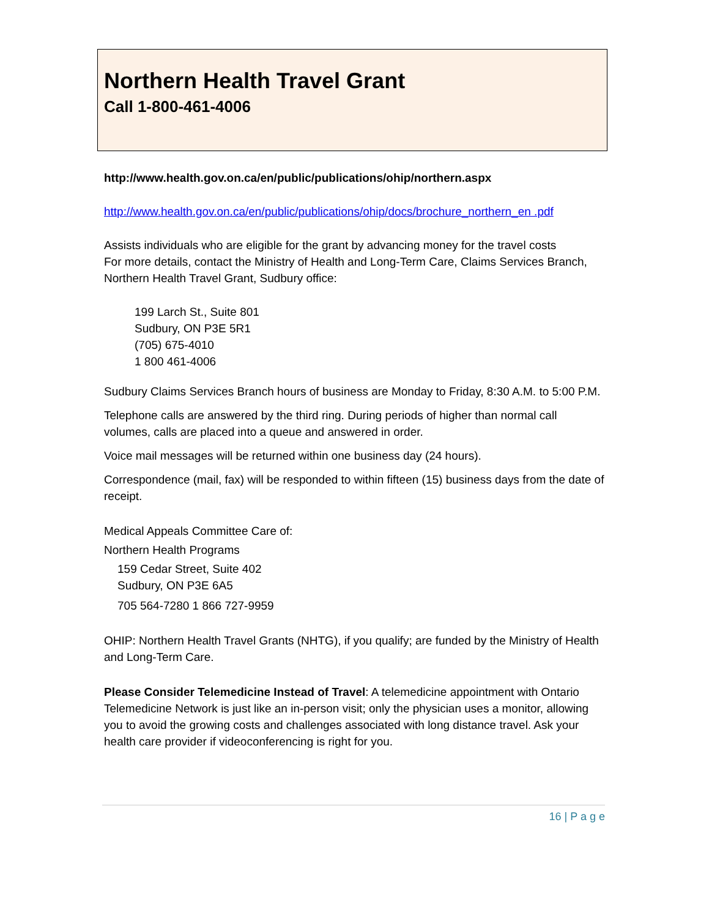Northern Health Travel Grant
Call 1-800-461-4006
http://www.health.gov.on.ca/en/public/publications/ohip/northern.aspx
http://www.health.gov.on.ca/en/public/publications/ohip/docs/brochure_northern_en .pdf
Assists individuals who are eligible for the grant by advancing money for the travel costs
For more details, contact the Ministry of Health and Long-Term Care, Claims Services Branch, Northern Health Travel Grant, Sudbury office:
199 Larch St., Suite 801
Sudbury, ON P3E 5R1
(705) 675-4010
1 800 461-4006
Sudbury Claims Services Branch hours of business are Monday to Friday, 8:30 A.M. to 5:00 P.M.
Telephone calls are answered by the third ring. During periods of higher than normal call volumes, calls are placed into a queue and answered in order.
Voice mail messages will be returned within one business day (24 hours).
Correspondence (mail, fax) will be responded to within fifteen (15) business days from the date of receipt.
Medical Appeals Committee Care of:
Northern Health Programs
159 Cedar Street, Suite 402
Sudbury, ON P3E 6A5
705 564-7280 1 866 727-9959
OHIP: Northern Health Travel Grants (NHTG), if you qualify; are funded by the Ministry of Health and Long-Term Care.
Please Consider Telemedicine Instead of Travel: A telemedicine appointment with Ontario Telemedicine Network is just like an in-person visit; only the physician uses a monitor, allowing you to avoid the growing costs and challenges associated with long distance travel. Ask your health care provider if videoconferencing is right for you.
16 | P a g e